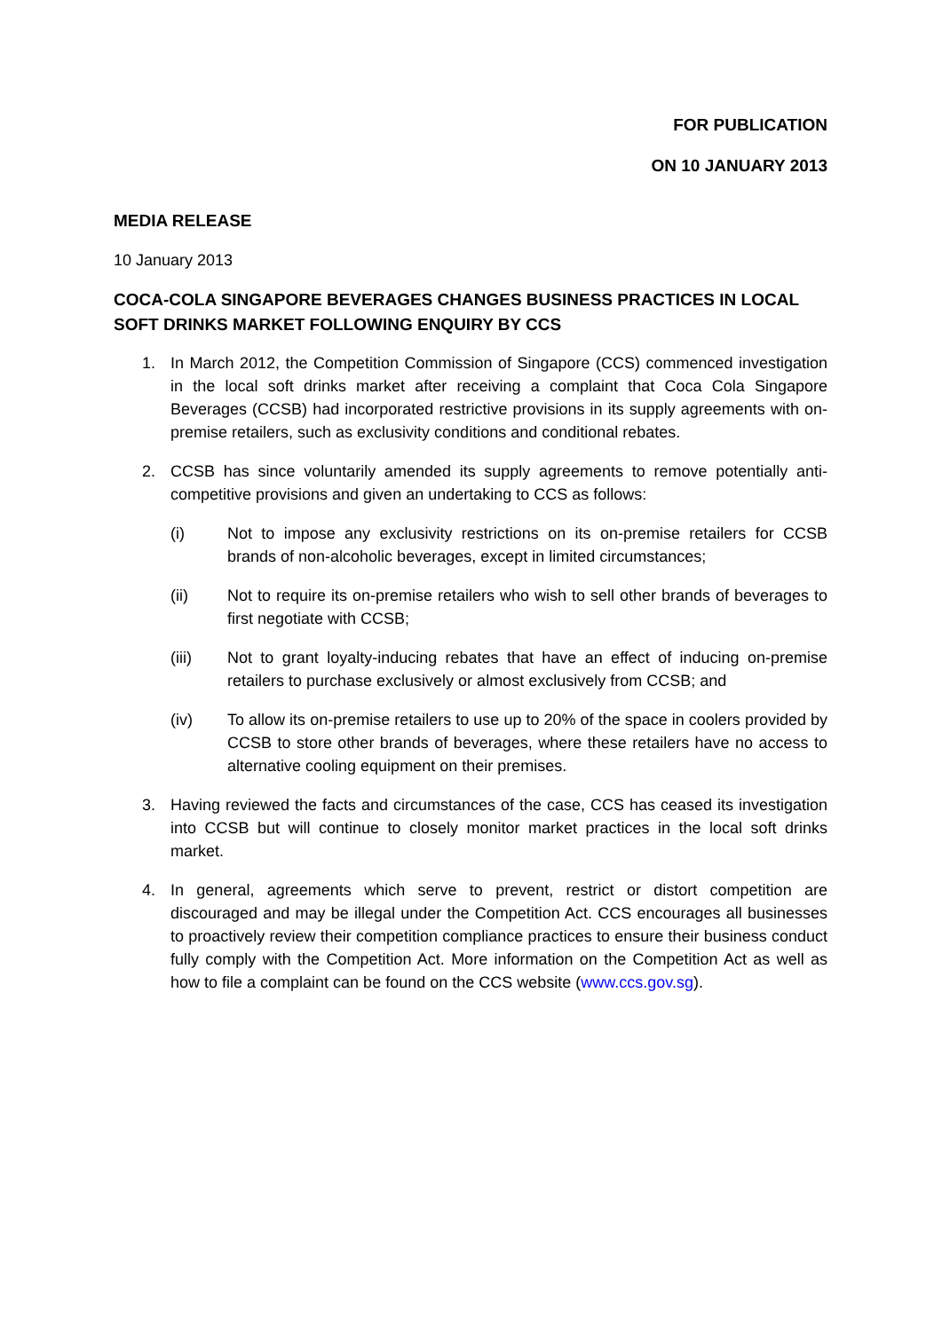FOR PUBLICATION
ON 10 JANUARY 2013
MEDIA RELEASE
10 January 2013
COCA-COLA SINGAPORE BEVERAGES CHANGES BUSINESS PRACTICES IN LOCAL SOFT DRINKS MARKET FOLLOWING ENQUIRY BY CCS
1. In March 2012, the Competition Commission of Singapore (CCS) commenced investigation in the local soft drinks market after receiving a complaint that Coca Cola Singapore Beverages (CCSB) had incorporated restrictive provisions in its supply agreements with on-premise retailers, such as exclusivity conditions and conditional rebates.
2. CCSB has since voluntarily amended its supply agreements to remove potentially anti-competitive provisions and given an undertaking to CCS as follows:
(i) Not to impose any exclusivity restrictions on its on-premise retailers for CCSB brands of non-alcoholic beverages, except in limited circumstances;
(ii) Not to require its on-premise retailers who wish to sell other brands of beverages to first negotiate with CCSB;
(iii) Not to grant loyalty-inducing rebates that have an effect of inducing on-premise retailers to purchase exclusively or almost exclusively from CCSB; and
(iv) To allow its on-premise retailers to use up to 20% of the space in coolers provided by CCSB to store other brands of beverages, where these retailers have no access to alternative cooling equipment on their premises.
3. Having reviewed the facts and circumstances of the case, CCS has ceased its investigation into CCSB but will continue to closely monitor market practices in the local soft drinks market.
4. In general, agreements which serve to prevent, restrict or distort competition are discouraged and may be illegal under the Competition Act. CCS encourages all businesses to proactively review their competition compliance practices to ensure their business conduct fully comply with the Competition Act. More information on the Competition Act as well as how to file a complaint can be found on the CCS website (www.ccs.gov.sg).